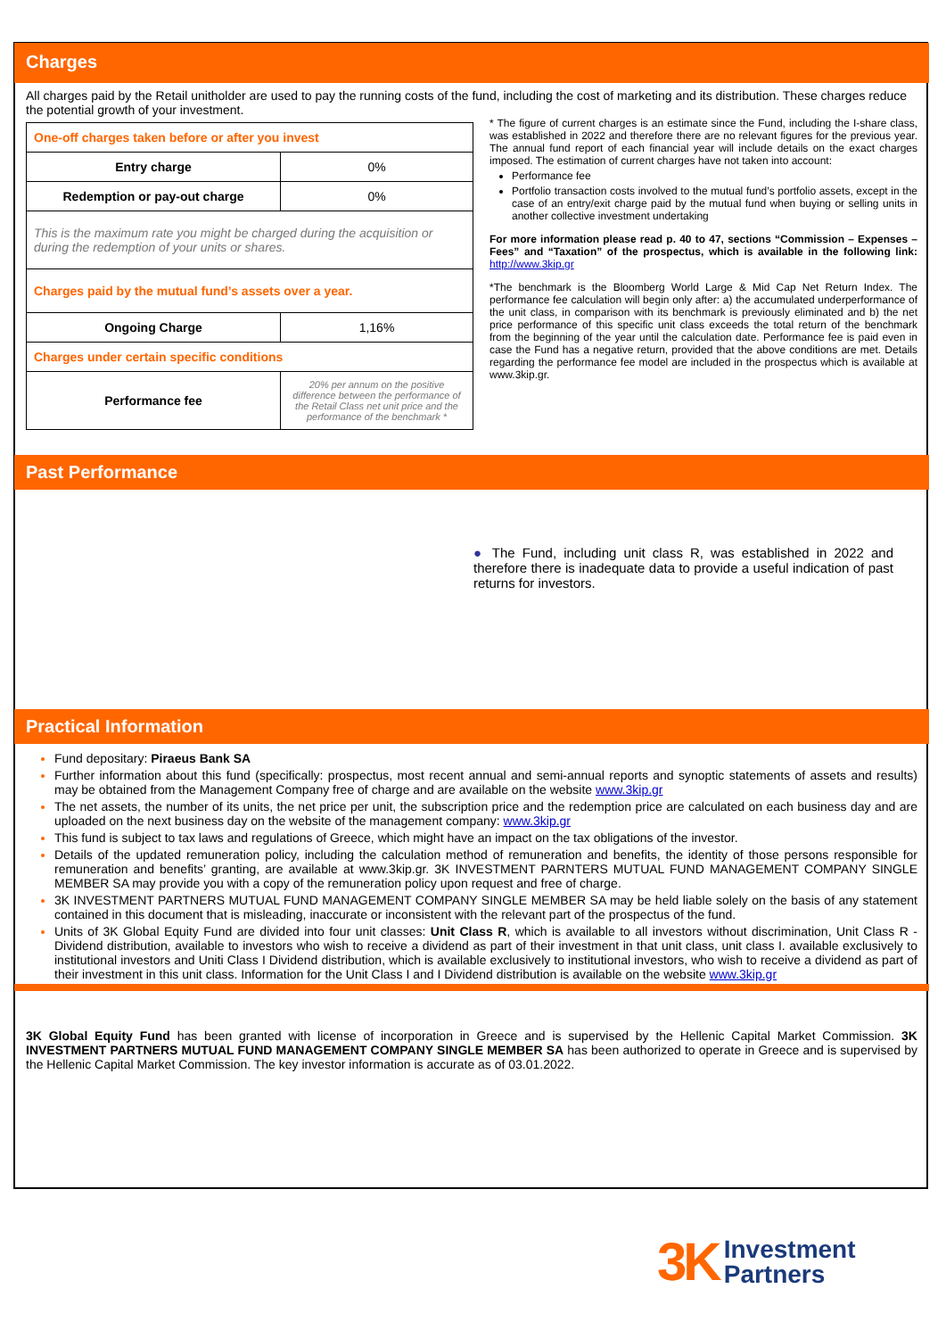Charges
All charges paid by the Retail unitholder are used to pay the running costs of the fund, including the cost of marketing and its distribution. These charges reduce the potential growth of your investment.
| One-off charges taken before or after you invest | |
| Entry charge | 0% |
| Redemption or pay-out charge | 0% |
| This is the maximum rate you might be charged during the acquisition or during the redemption of your units or shares. | |
| Charges paid by the mutual fund’s assets over a year. | |
| Ongoing Charge | 1,16% |
| Charges under certain specific conditions | |
| Performance fee | 20% per annum on the positive difference between the performance of the Retail Class net unit price and the performance of the benchmark * |
* The figure of current charges is an estimate since the Fund, including the I-share class, was established in 2022 and therefore there are no relevant figures for the previous year. The annual fund report of each financial year will include details on the exact charges imposed. The estimation of current charges have not taken into account:
Performance fee
Portfolio transaction costs involved to the mutual fund’s portfolio assets, except in the case of an entry/exit charge paid by the mutual fund when buying or selling units in another collective investment undertaking
For more information please read p. 40 to 47, sections “Commission – Expenses – Fees” and “Taxation” of the prospectus, which is available in the following link: http://www.3kip.gr
*The benchmark is the Bloomberg World Large & Mid Cap Net Return Index. The performance fee calculation will begin only after: a) the accumulated underperformance of the unit class, in comparison with its benchmark is previously eliminated and b) the net price performance of this specific unit class exceeds the total return of the benchmark from the beginning of the year until the calculation date. Performance fee is paid even in case the Fund has a negative return, provided that the above conditions are met. Details regarding the performance fee model are included in the prospectus which is available at www.3kip.gr.
Past Performance
● The Fund, including unit class R, was established in 2022 and therefore there is inadequate data to provide a useful indication of past returns for investors.
Practical Information
Fund depositary: Piraeus Bank SA
Further information about this fund (specifically: prospectus, most recent annual and semi-annual reports and synoptic statements of assets and results) may be obtained from the Management Company free of charge and are available on the website www.3kip.gr
The net assets, the number of its units, the net price per unit, the subscription price and the redemption price are calculated on each business day and are uploaded on the next business day on the website of the management company: www.3kip.gr
This fund is subject to tax laws and regulations of Greece, which might have an impact on the tax obligations of the investor.
Details of the updated remuneration policy, including the calculation method of remuneration and benefits, the identity of those persons responsible for remuneration and benefits’ granting, are available at www.3kip.gr. 3K INVESTMENT PARNTERS MUTUAL FUND MANAGEMENT COMPANY SINGLE MEMBER SA may provide you with a copy of the remuneration policy upon request and free of charge.
3K INVESTMENT PARTNERS MUTUAL FUND MANAGEMENT COMPANY SINGLE MEMBER SA may be held liable solely on the basis of any statement contained in this document that is misleading, inaccurate or inconsistent with the relevant part of the prospectus of the fund.
Units of 3K Global Equity Fund are divided into four unit classes: Unit Class R, which is available to all investors without discrimination, Unit Class R - Dividend distribution, available to investors who wish to receive a dividend as part of their investment in that unit class, unit class I. available exclusively to institutional investors and Uniti Class I Dividend distribution, which is available exclusively to institutional investors, who wish to receive a dividend as part of their investment in this unit class. Information for the Unit Class I and I Dividend distribution is available on the website www.3kip.gr
3K Global Equity Fund has been granted with license of incorporation in Greece and is supervised by the Hellenic Capital Market Commission. 3K INVESTMENT PARTNERS MUTUAL FUND MANAGEMENT COMPANY SINGLE MEMBER SA has been authorized to operate in Greece and is supervised by the Hellenic Capital Market Commission. The key investor information is accurate as of 03.01.2022.
3K Investment
Partners